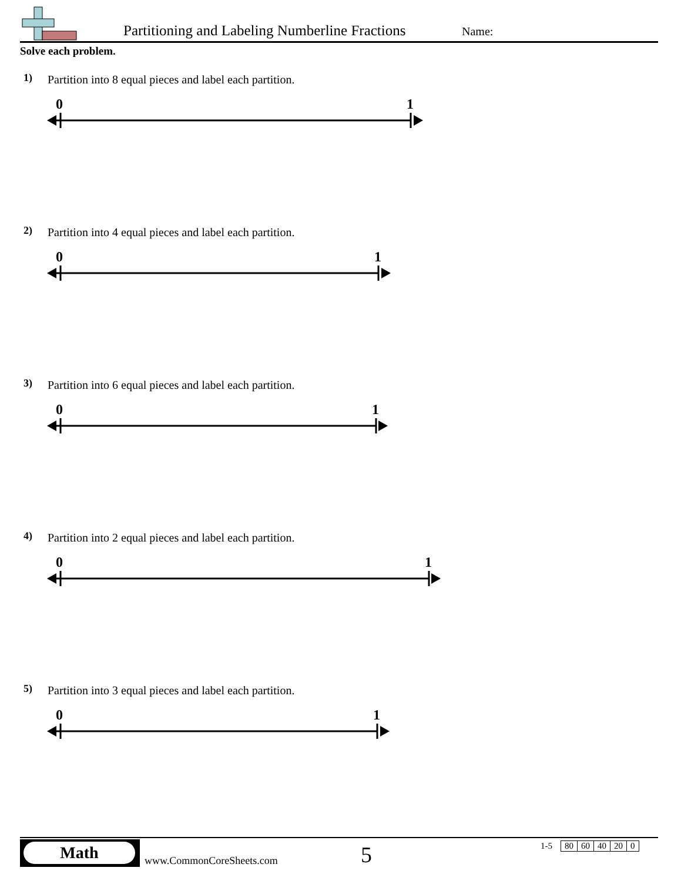Partitioning and Labeling Numberline Fractions
Name:
Solve each problem.
1)
Partition into 8 equal pieces and label each partition.
0 1
2)
Partition into 4 equal pieces and label each partition.
0 1
3)
Partition into 6 equal pieces and label each partition.
0 1
4)
Partition into 2 equal pieces and label each partition.
0 1
5)
Partition into 3 equal pieces and label each partition.
0 1
Math
www.CommonCoreSheets.com 5
| 1-5 | 80 | 60 | 40 | 20 | 0 |